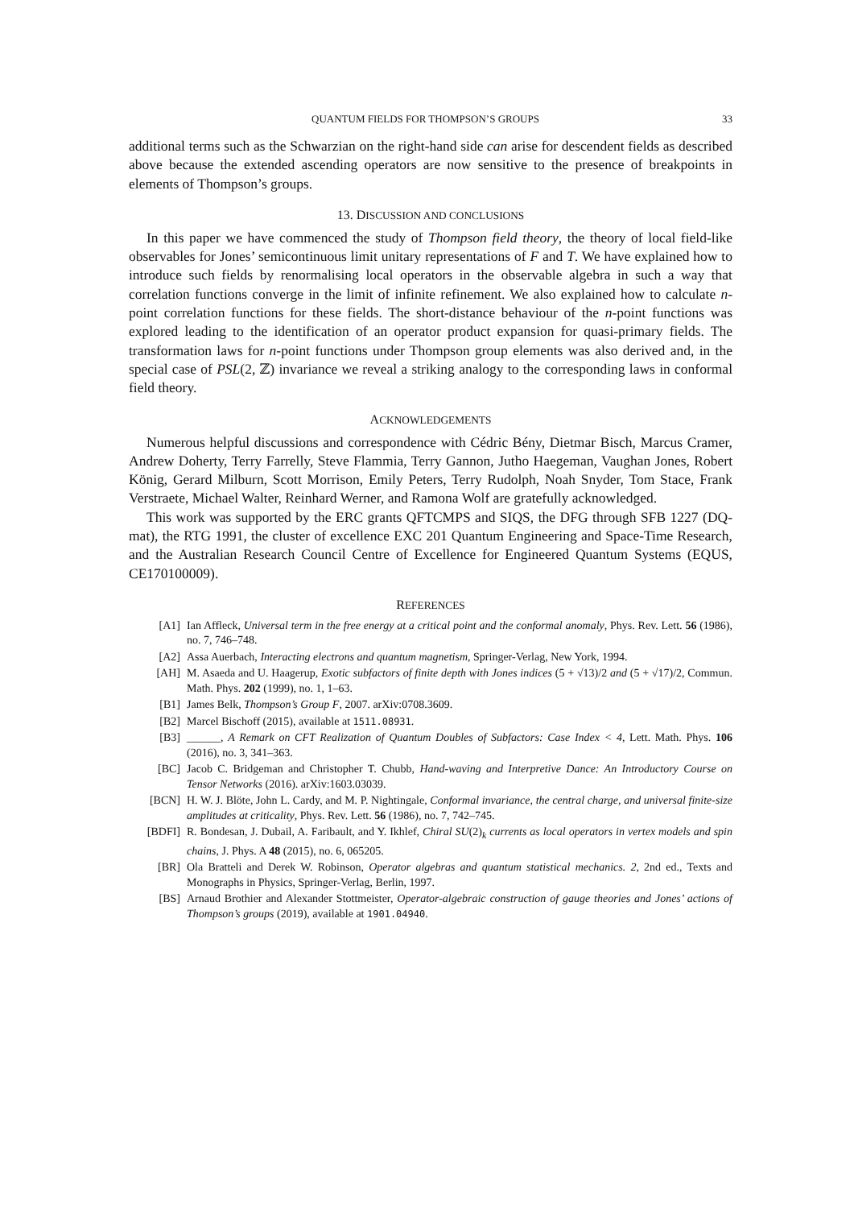QUANTUM FIELDS FOR THOMPSON’S GROUPS 33
additional terms such as the Schwarzian on the right-hand side can arise for descendent fields as described above because the extended ascending operators are now sensitive to the presence of breakpoints in elements of Thompson’s groups.
13. DISCUSSION AND CONCLUSIONS
In this paper we have commenced the study of Thompson field theory, the theory of local field-like observables for Jones’ semicontinuous limit unitary representations of F and T. We have explained how to introduce such fields by renormalising local operators in the observable algebra in such a way that correlation functions converge in the limit of infinite refinement. We also explained how to calculate n-point correlation functions for these fields. The short-distance behaviour of the n-point functions was explored leading to the identification of an operator product expansion for quasi-primary fields. The transformation laws for n-point functions under Thompson group elements was also derived and, in the special case of PSL(2, ℤ) invariance we reveal a striking analogy to the corresponding laws in conformal field theory.
ACKNOWLEDGEMENTS
Numerous helpful discussions and correspondence with Cédric Bény, Dietmar Bisch, Marcus Cramer, Andrew Doherty, Terry Farrelly, Steve Flammia, Terry Gannon, Jutho Haegeman, Vaughan Jones, Robert König, Gerard Milburn, Scott Morrison, Emily Peters, Terry Rudolph, Noah Snyder, Tom Stace, Frank Verstraete, Michael Walter, Reinhard Werner, and Ramona Wolf are gratefully acknowledged.
This work was supported by the ERC grants QFTCMPS and SIQS, the DFG through SFB 1227 (DQ-mat), the RTG 1991, the cluster of excellence EXC 201 Quantum Engineering and Space-Time Research, and the Australian Research Council Centre of Excellence for Engineered Quantum Systems (EQUS, CE170100009).
REFERENCES
[A1] Ian Affleck, Universal term in the free energy at a critical point and the conformal anomaly, Phys. Rev. Lett. 56 (1986), no. 7, 746–748.
[A2] Assa Auerbach, Interacting electrons and quantum magnetism, Springer-Verlag, New York, 1994.
[AH] M. Asaeda and U. Haagerup, Exotic subfactors of finite depth with Jones indices (5 + √13)/2 and (5 + √17)/2, Commun. Math. Phys. 202 (1999), no. 1, 1–63.
[B1] James Belk, Thompson’s Group F, 2007. arXiv:0708.3609.
[B2] Marcel Bischoff (2015), available at 1511.08931.
[B3] ______, A Remark on CFT Realization of Quantum Doubles of Subfactors: Case Index < 4, Lett. Math. Phys. 106 (2016), no. 3, 341–363.
[BC] Jacob C. Bridgeman and Christopher T. Chubb, Hand-waving and Interpretive Dance: An Introductory Course on Tensor Networks (2016). arXiv:1603.03039.
[BCN] H. W. J. Blöte, John L. Cardy, and M. P. Nightingale, Conformal invariance, the central charge, and universal finite-size amplitudes at criticality, Phys. Rev. Lett. 56 (1986), no. 7, 742–745.
[BDFI] R. Bondesan, J. Dubail, A. Faribault, and Y. Ikhlef, Chiral SU(2)<sub>k</sub> currents as local operators in vertex models and spin chains, J. Phys. A 48 (2015), no. 6, 065205.
[BR] Ola Bratteli and Derek W. Robinson, Operator algebras and quantum statistical mechanics. 2, 2nd ed., Texts and Monographs in Physics, Springer-Verlag, Berlin, 1997.
[BS] Arnaud Brothier and Alexander Stottmeister, Operator-algebraic construction of gauge theories and Jones’ actions of Thompson’s groups (2019), available at 1901.04940.